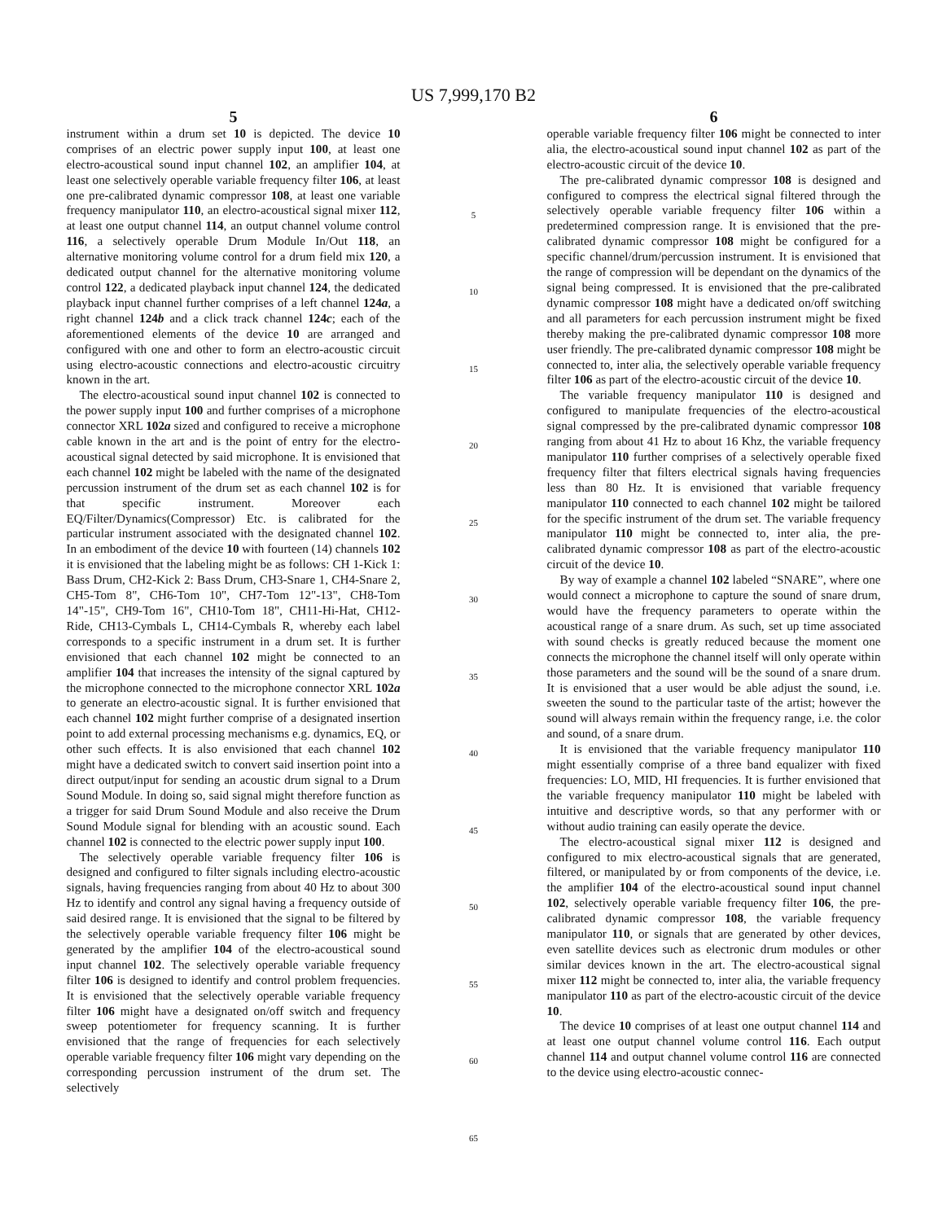US 7,999,170 B2
5
instrument within a drum set 10 is depicted. The device 10 comprises of an electric power supply input 100, at least one electro-acoustical sound input channel 102, an amplifier 104, at least one selectively operable variable frequency filter 106, at least one pre-calibrated dynamic compressor 108, at least one variable frequency manipulator 110, an electro-acoustical signal mixer 112, at least one output channel 114, an output channel volume control 116, a selectively operable Drum Module In/Out 118, an alternative monitoring volume control for a drum field mix 120, a dedicated output channel for the alternative monitoring volume control 122, a dedicated playback input channel 124, the dedicated playback input channel further comprises of a left channel 124a, a right channel 124b and a click track channel 124c; each of the aforementioned elements of the device 10 are arranged and configured with one and other to form an electro-acoustic circuit using electro-acoustic connections and electro-acoustic circuitry known in the art.
The electro-acoustical sound input channel 102 is connected to the power supply input 100 and further comprises of a microphone connector XRL 102a sized and configured to receive a microphone cable known in the art and is the point of entry for the electro-acoustical signal detected by said microphone. It is envisioned that each channel 102 might be labeled with the name of the designated percussion instrument of the drum set as each channel 102 is for that specific instrument. Moreover each EQ/Filter/Dynamics(Compressor) Etc. is calibrated for the particular instrument associated with the designated channel 102. In an embodiment of the device 10 with fourteen (14) channels 102 it is envisioned that the labeling might be as follows: CH 1-Kick 1: Bass Drum, CH2-Kick 2: Bass Drum, CH3-Snare 1, CH4-Snare 2, CH5-Tom 8", CH6-Tom 10", CH7-Tom 12"-13", CH8-Tom 14"-15", CH9-Tom 16", CH10-Tom 18", CH11-Hi-Hat, CH12-Ride, CH13-Cymbals L, CH14-Cymbals R, whereby each label corresponds to a specific instrument in a drum set. It is further envisioned that each channel 102 might be connected to an amplifier 104 that increases the intensity of the signal captured by the microphone connected to the microphone connector XRL 102a to generate an electro-acoustic signal. It is further envisioned that each channel 102 might further comprise of a designated insertion point to add external processing mechanisms e.g. dynamics, EQ, or other such effects. It is also envisioned that each channel 102 might have a dedicated switch to convert said insertion point into a direct output/input for sending an acoustic drum signal to a Drum Sound Module. In doing so, said signal might therefore function as a trigger for said Drum Sound Module and also receive the Drum Sound Module signal for blending with an acoustic sound. Each channel 102 is connected to the electric power supply input 100.
The selectively operable variable frequency filter 106 is designed and configured to filter signals including electro-acoustic signals, having frequencies ranging from about 40 Hz to about 300 Hz to identify and control any signal having a frequency outside of said desired range. It is envisioned that the signal to be filtered by the selectively operable variable frequency filter 106 might be generated by the amplifier 104 of the electro-acoustical sound input channel 102. The selectively operable variable frequency filter 106 is designed to identify and control problem frequencies. It is envisioned that the selectively operable variable frequency filter 106 might have a designated on/off switch and frequency sweep potentiometer for frequency scanning. It is further envisioned that the range of frequencies for each selectively operable variable frequency filter 106 might vary depending on the corresponding percussion instrument of the drum set. The selectively
5
10
15
20
25
30
35
40
45
50
55
60
65
6
operable variable frequency filter 106 might be connected to inter alia, the electro-acoustical sound input channel 102 as part of the electro-acoustic circuit of the device 10.
The pre-calibrated dynamic compressor 108 is designed and configured to compress the electrical signal filtered through the selectively operable variable frequency filter 106 within a predetermined compression range. It is envisioned that the pre-calibrated dynamic compressor 108 might be configured for a specific channel/drum/percussion instrument. It is envisioned that the range of compression will be dependant on the dynamics of the signal being compressed. It is envisioned that the pre-calibrated dynamic compressor 108 might have a dedicated on/off switching and all parameters for each percussion instrument might be fixed thereby making the pre-calibrated dynamic compressor 108 more user friendly. The pre-calibrated dynamic compressor 108 might be connected to, inter alia, the selectively operable variable frequency filter 106 as part of the electro-acoustic circuit of the device 10.
The variable frequency manipulator 110 is designed and configured to manipulate frequencies of the electro-acoustical signal compressed by the pre-calibrated dynamic compressor 108 ranging from about 41 Hz to about 16 Khz, the variable frequency manipulator 110 further comprises of a selectively operable fixed frequency filter that filters electrical signals having frequencies less than 80 Hz. It is envisioned that variable frequency manipulator 110 connected to each channel 102 might be tailored for the specific instrument of the drum set. The variable frequency manipulator 110 might be connected to, inter alia, the pre-calibrated dynamic compressor 108 as part of the electro-acoustic circuit of the device 10.
By way of example a channel 102 labeled “SNARE”, where one would connect a microphone to capture the sound of snare drum, would have the frequency parameters to operate within the acoustical range of a snare drum. As such, set up time associated with sound checks is greatly reduced because the moment one connects the microphone the channel itself will only operate within those parameters and the sound will be the sound of a snare drum. It is envisioned that a user would be able adjust the sound, i.e. sweeten the sound to the particular taste of the artist; however the sound will always remain within the frequency range, i.e. the color and sound, of a snare drum.
It is envisioned that the variable frequency manipulator 110 might essentially comprise of a three band equalizer with fixed frequencies: LO, MID, HI frequencies. It is further envisioned that the variable frequency manipulator 110 might be labeled with intuitive and descriptive words, so that any performer with or without audio training can easily operate the device.
The electro-acoustical signal mixer 112 is designed and configured to mix electro-acoustical signals that are generated, filtered, or manipulated by or from components of the device, i.e. the amplifier 104 of the electro-acoustical sound input channel 102, selectively operable variable frequency filter 106, the pre-calibrated dynamic compressor 108, the variable frequency manipulator 110, or signals that are generated by other devices, even satellite devices such as electronic drum modules or other similar devices known in the art. The electro-acoustical signal mixer 112 might be connected to, inter alia, the variable frequency manipulator 110 as part of the electro-acoustic circuit of the device 10.
The device 10 comprises of at least one output channel 114 and at least one output channel volume control 116. Each output channel 114 and output channel volume control 116 are connected to the device using electro-acoustic connec-